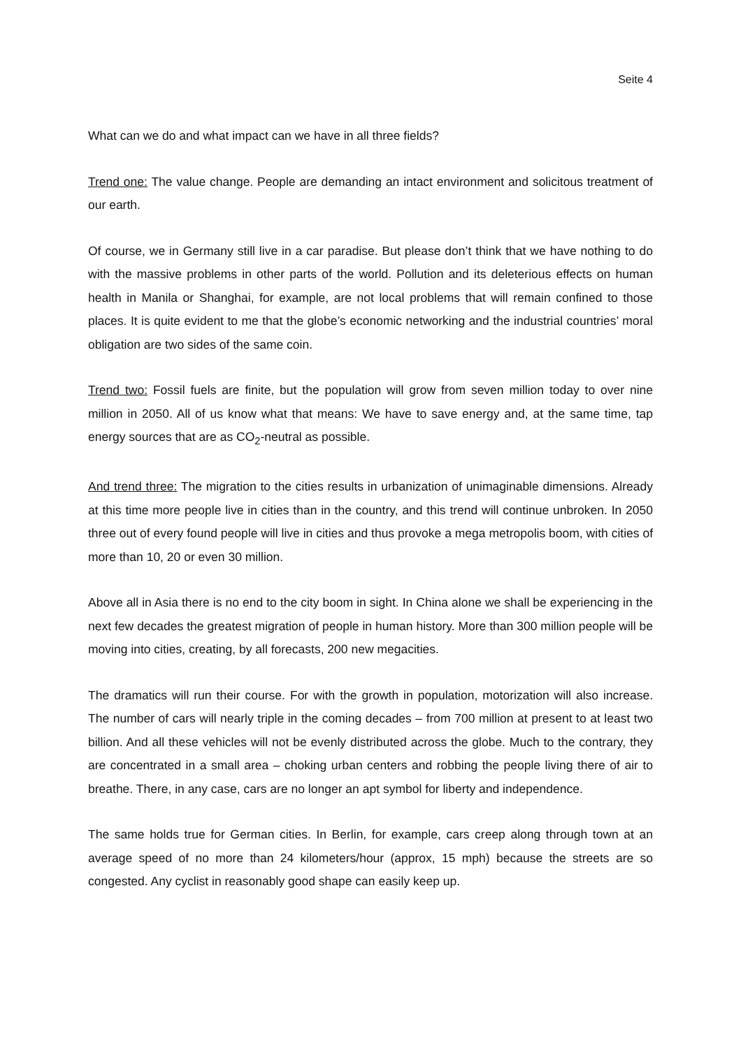Seite 4
What can we do and what impact can we have in all three fields?
Trend one: The value change. People are demanding an intact environment and solicitous treatment of our earth.
Of course, we in Germany still live in a car paradise. But please don’t think that we have nothing to do with the massive problems in other parts of the world. Pollution and its deleterious effects on human health in Manila or Shanghai, for example, are not local problems that will remain confined to those places. It is quite evident to me that the globe’s economic networking and the industrial countries’ moral obligation are two sides of the same coin.
Trend two: Fossil fuels are finite, but the population will grow from seven million today to over nine million in 2050. All of us know what that means: We have to save energy and, at the same time, tap energy sources that are as CO<sub>2</sub>-neutral as possible.
And trend three: The migration to the cities results in urbanization of unimaginable dimensions. Already at this time more people live in cities than in the country, and this trend will continue unbroken. In 2050 three out of every found people will live in cities and thus provoke a mega metropolis boom, with cities of more than 10, 20 or even 30 million.
Above all in Asia there is no end to the city boom in sight. In China alone we shall be experiencing in the next few decades the greatest migration of people in human history. More than 300 million people will be moving into cities, creating, by all forecasts, 200 new megacities.
The dramatics will run their course. For with the growth in population, motorization will also increase. The number of cars will nearly triple in the coming decades – from 700 million at present to at least two billion. And all these vehicles will not be evenly distributed across the globe. Much to the contrary, they are concentrated in a small area – choking urban centers and robbing the people living there of air to breathe. There, in any case, cars are no longer an apt symbol for liberty and independence.
The same holds true for German cities. In Berlin, for example, cars creep along through town at an average speed of no more than 24 kilometers/hour (approx, 15 mph) because the streets are so congested. Any cyclist in reasonably good shape can easily keep up.